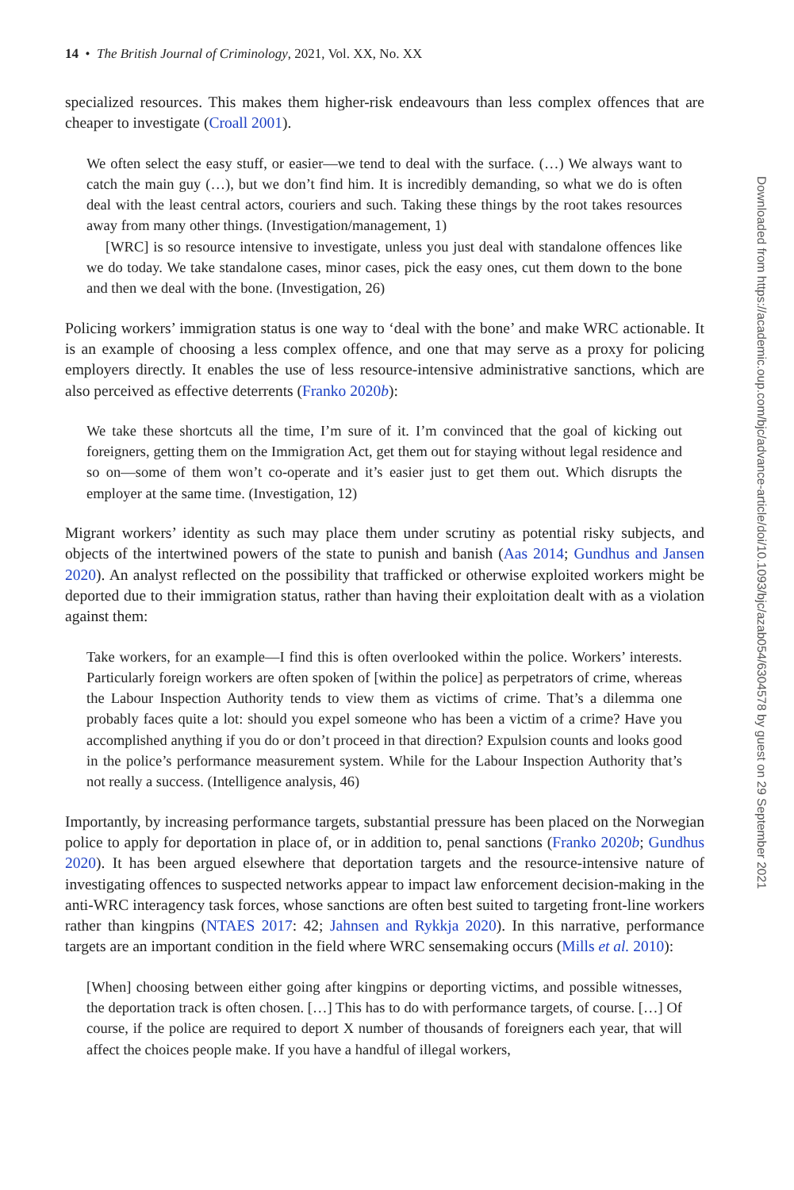14 • The British Journal of Criminology, 2021, Vol. XX, No. XX
specialized resources. This makes them higher-risk endeavours than less complex offences that are cheaper to investigate (Croall 2001).
We often select the easy stuff, or easier—we tend to deal with the surface. (…) We always want to catch the main guy (…), but we don’t find him. It is incredibly demanding, so what we do is often deal with the least central actors, couriers and such. Taking these things by the root takes resources away from many other things. (Investigation/management, 1)
[WRC] is so resource intensive to investigate, unless you just deal with standalone offences like we do today. We take standalone cases, minor cases, pick the easy ones, cut them down to the bone and then we deal with the bone. (Investigation, 26)
Policing workers’ immigration status is one way to ‘deal with the bone’ and make WRC actionable. It is an example of choosing a less complex offence, and one that may serve as a proxy for policing employers directly. It enables the use of less resource-intensive administrative sanctions, which are also perceived as effective deterrents (Franko 2020b):
We take these shortcuts all the time, I’m sure of it. I’m convinced that the goal of kicking out foreigners, getting them on the Immigration Act, get them out for staying without legal residence and so on—some of them won’t co-operate and it’s easier just to get them out. Which disrupts the employer at the same time. (Investigation, 12)
Migrant workers’ identity as such may place them under scrutiny as potential risky subjects, and objects of the intertwined powers of the state to punish and banish (Aas 2014; Gundhus and Jansen 2020). An analyst reflected on the possibility that trafficked or otherwise exploited workers might be deported due to their immigration status, rather than having their exploitation dealt with as a violation against them:
Take workers, for an example—I find this is often overlooked within the police. Workers’ interests. Particularly foreign workers are often spoken of [within the police] as perpetrators of crime, whereas the Labour Inspection Authority tends to view them as victims of crime. That’s a dilemma one probably faces quite a lot: should you expel someone who has been a victim of a crime? Have you accomplished anything if you do or don’t proceed in that direction? Expulsion counts and looks good in the police’s performance measurement system. While for the Labour Inspection Authority that’s not really a success. (Intelligence analysis, 46)
Importantly, by increasing performance targets, substantial pressure has been placed on the Norwegian police to apply for deportation in place of, or in addition to, penal sanctions (Franko 2020b; Gundhus 2020). It has been argued elsewhere that deportation targets and the resource-intensive nature of investigating offences to suspected networks appear to impact law enforcement decision-making in the anti-WRC interagency task forces, whose sanctions are often best suited to targeting front-line workers rather than kingpins (NTAES 2017: 42; Jahnsen and Rykkja 2020). In this narrative, performance targets are an important condition in the field where WRC sensemaking occurs (Mills et al. 2010):
[When] choosing between either going after kingpins or deporting victims, and possible witnesses, the deportation track is often chosen. […] This has to do with performance targets, of course. […] Of course, if the police are required to deport X number of thousands of foreigners each year, that will affect the choices people make. If you have a handful of illegal workers,
Downloaded from https://academic.oup.com/bjc/advance-article/doi/10.1093/bjc/azab054/6304578 by guest on 29 September 2021